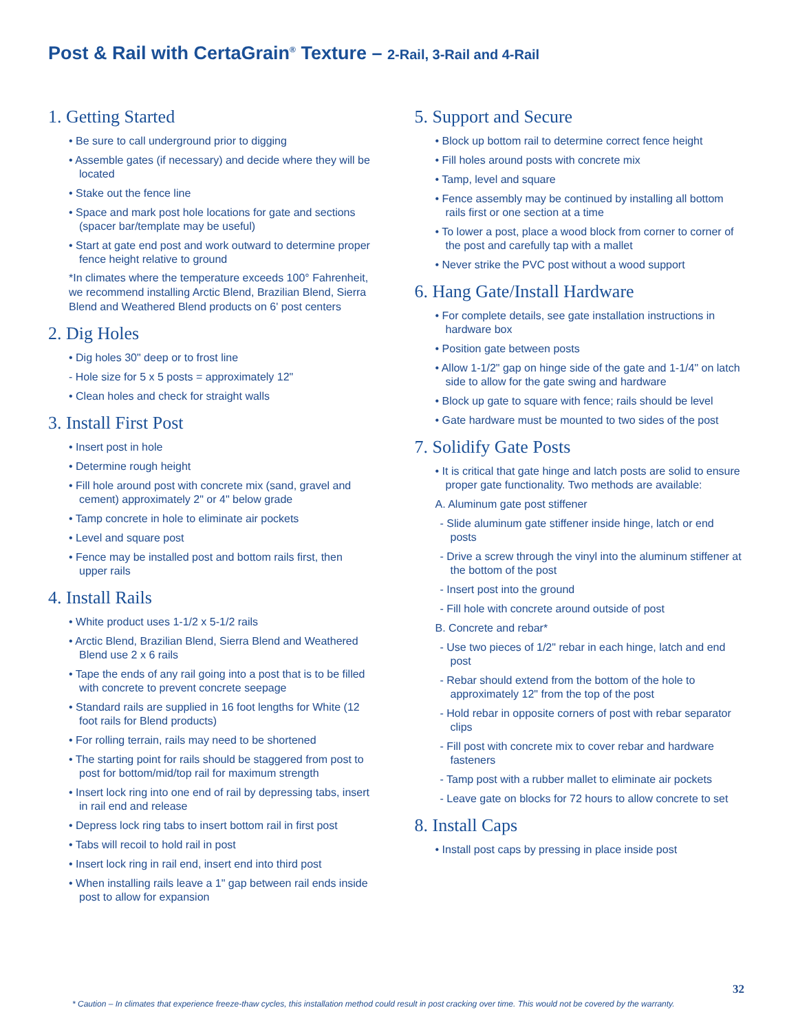Post & Rail with CertaGrain<sup>®</sup> Texture – 2-Rail, 3-Rail and 4-Rail
1. Getting Started
• Be sure to call underground prior to digging
• Assemble gates (if necessary) and decide where they will be located
• Stake out the fence line
• Space and mark post hole locations for gate and sections (spacer bar/template may be useful)
• Start at gate end post and work outward to determine proper fence height relative to ground
*In climates where the temperature exceeds 100° Fahrenheit, we recommend installing Arctic Blend, Brazilian Blend, Sierra Blend and Weathered Blend products on 6' post centers
2. Dig Holes
• Dig holes 30" deep or to frost line
- Hole size for 5 x 5 posts = approximately 12"
• Clean holes and check for straight walls
3. Install First Post
• Insert post in hole
• Determine rough height
• Fill hole around post with concrete mix (sand, gravel and cement) approximately 2" or 4" below grade
• Tamp concrete in hole to eliminate air pockets
• Level and square post
• Fence may be installed post and bottom rails first, then upper rails
4. Install Rails
• White product uses 1-1/2 x 5-1/2 rails
• Arctic Blend, Brazilian Blend, Sierra Blend and Weathered Blend use 2 x 6 rails
• Tape the ends of any rail going into a post that is to be filled with concrete to prevent concrete seepage
• Standard rails are supplied in 16 foot lengths for White (12 foot rails for Blend products)
• For rolling terrain, rails may need to be shortened
• The starting point for rails should be staggered from post to post for bottom/mid/top rail for maximum strength
• Insert lock ring into one end of rail by depressing tabs, insert in rail end and release
• Depress lock ring tabs to insert bottom rail in first post
• Tabs will recoil to hold rail in post
• Insert lock ring in rail end, insert end into third post
• When installing rails leave a 1" gap between rail ends inside post to allow for expansion
5. Support and Secure
• Block up bottom rail to determine correct fence height
• Fill holes around posts with concrete mix
• Tamp, level and square
• Fence assembly may be continued by installing all bottom rails first or one section at a time
• To lower a post, place a wood block from corner to corner of the post and carefully tap with a mallet
• Never strike the PVC post without a wood support
6. Hang Gate/Install Hardware
• For complete details, see gate installation instructions in hardware box
• Position gate between posts
• Allow 1-1/2" gap on hinge side of the gate and 1-1/4" on latch side to allow for the gate swing and hardware
• Block up gate to square with fence; rails should be level
• Gate hardware must be mounted to two sides of the post
7. Solidify Gate Posts
• It is critical that gate hinge and latch posts are solid to ensure proper gate functionality. Two methods are available:
A. Aluminum gate post stiffener
- Slide aluminum gate stiffener inside hinge, latch or end posts
- Drive a screw through the vinyl into the aluminum stiffener at the bottom of the post
- Insert post into the ground
- Fill hole with concrete around outside of post
B. Concrete and rebar*
- Use two pieces of 1/2" rebar in each hinge, latch and end post
- Rebar should extend from the bottom of the hole to approximately 12" from the top of the post
- Hold rebar in opposite corners of post with rebar separator clips
- Fill post with concrete mix to cover rebar and hardware fasteners
- Tamp post with a rubber mallet to eliminate air pockets
- Leave gate on blocks for 72 hours to allow concrete to set
8. Install Caps
• Install post caps by pressing in place inside post
32
* Caution – In climates that experience freeze-thaw cycles, this installation method could result in post cracking over time. This would not be covered by the warranty.